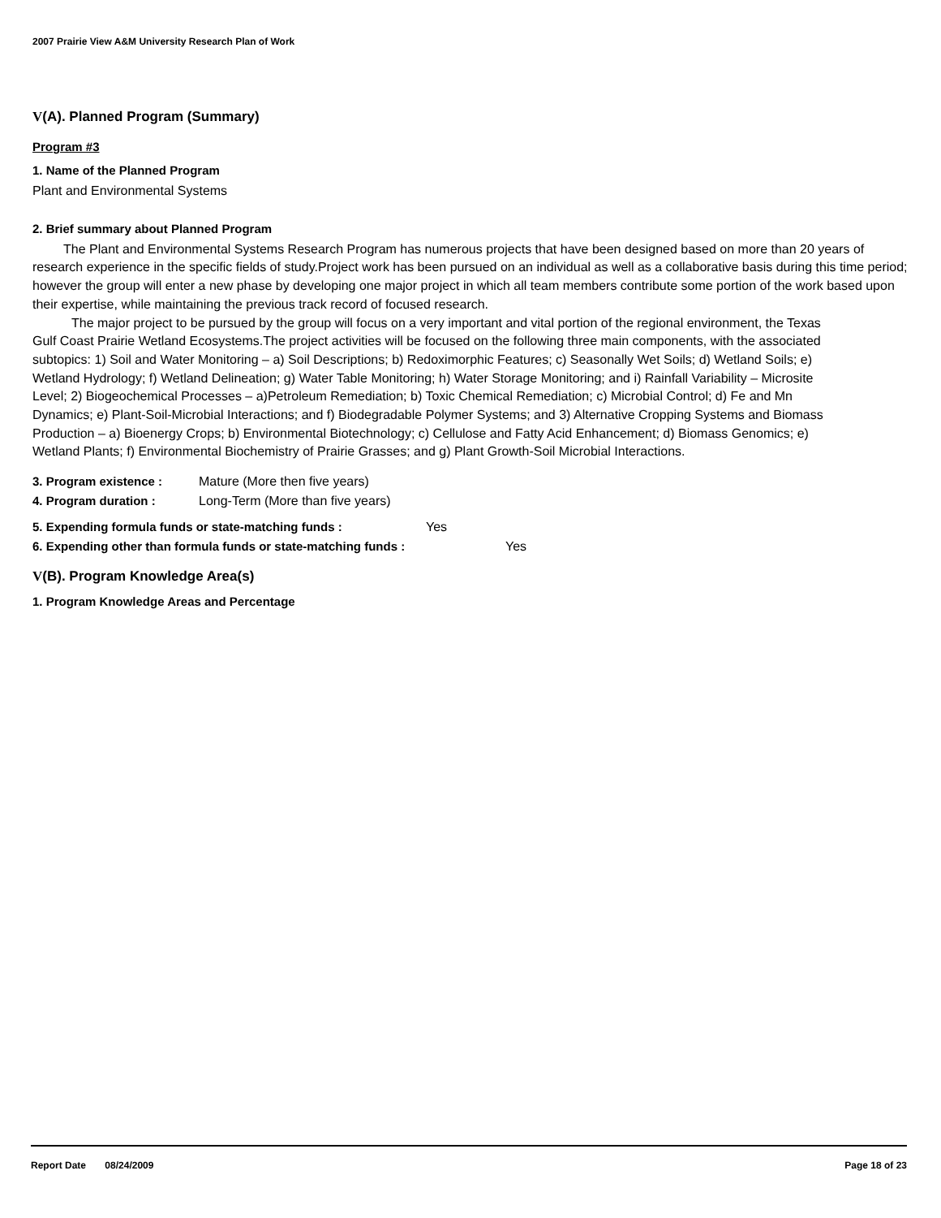2007 Prairie View A&M University Research Plan of Work
V(A). Planned Program (Summary)
Program #3
1. Name of the Planned Program
Plant and Environmental Systems
2. Brief summary about Planned Program
The Plant and Environmental Systems Research Program has numerous projects that have been designed based on more than 20 years of research experience in the specific fields of study.Project work has been pursued on an individual as well as a collaborative basis during this time period; however the group will enter a new phase by developing one major project in which all team members contribute some portion of the work based upon their expertise, while maintaining the previous track record of focused research.
The major project to be pursued by the group will focus on a very important and vital portion of the regional environment, the Texas Gulf Coast Prairie Wetland Ecosystems.The project activities will be focused on the following three main components, with the associated subtopics: 1) Soil and Water Monitoring – a) Soil Descriptions; b) Redoximorphic Features; c) Seasonally Wet Soils; d) Wetland Soils; e) Wetland Hydrology; f) Wetland Delineation; g) Water Table Monitoring; h) Water Storage Monitoring; and i) Rainfall Variability – Microsite Level; 2) Biogeochemical Processes – a)Petroleum Remediation; b) Toxic Chemical Remediation; c) Microbial Control; d) Fe and Mn Dynamics; e) Plant-Soil-Microbial Interactions; and f) Biodegradable Polymer Systems; and 3) Alternative Cropping Systems and Biomass Production – a) Bioenergy Crops; b) Environmental Biotechnology; c) Cellulose and Fatty Acid Enhancement; d) Biomass Genomics; e) Wetland Plants; f) Environmental Biochemistry of Prairie Grasses; and g) Plant Growth-Soil Microbial Interactions.
3. Program existence : Mature (More then five years)
4. Program duration : Long-Term (More than five years)
5. Expending formula funds or state-matching funds : Yes
6. Expending other than formula funds or state-matching funds : Yes
V(B). Program Knowledge Area(s)
1. Program Knowledge Areas and Percentage
Report Date 08/24/2009 Page 18 of 23